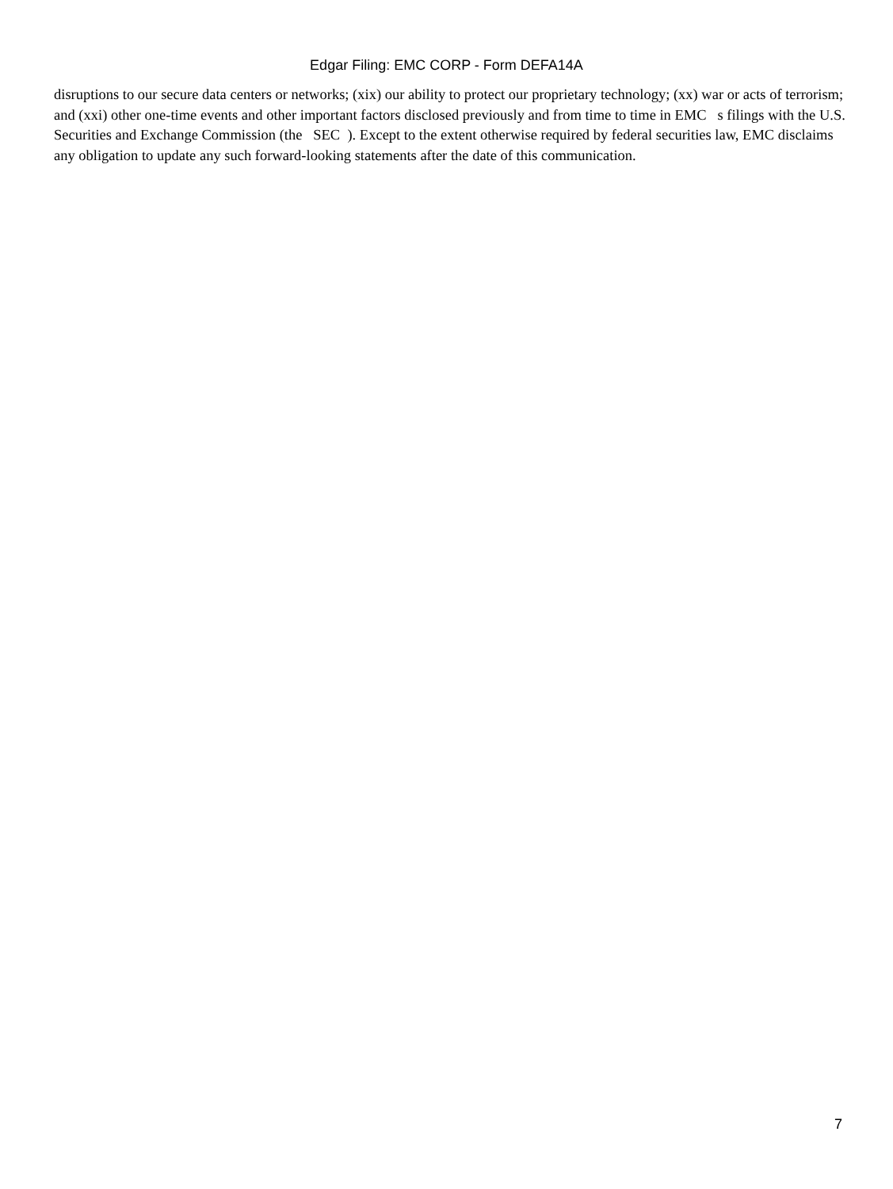Edgar Filing: EMC CORP - Form DEFA14A
disruptions to our secure data centers or networks; (xix) our ability to protect our proprietary technology; (xx) war or acts of terrorism; and (xxi) other one-time events and other important factors disclosed previously and from time to time in EMC s filings with the U.S. Securities and Exchange Commission (the SEC ). Except to the extent otherwise required by federal securities law, EMC disclaims any obligation to update any such forward-looking statements after the date of this communication.
7